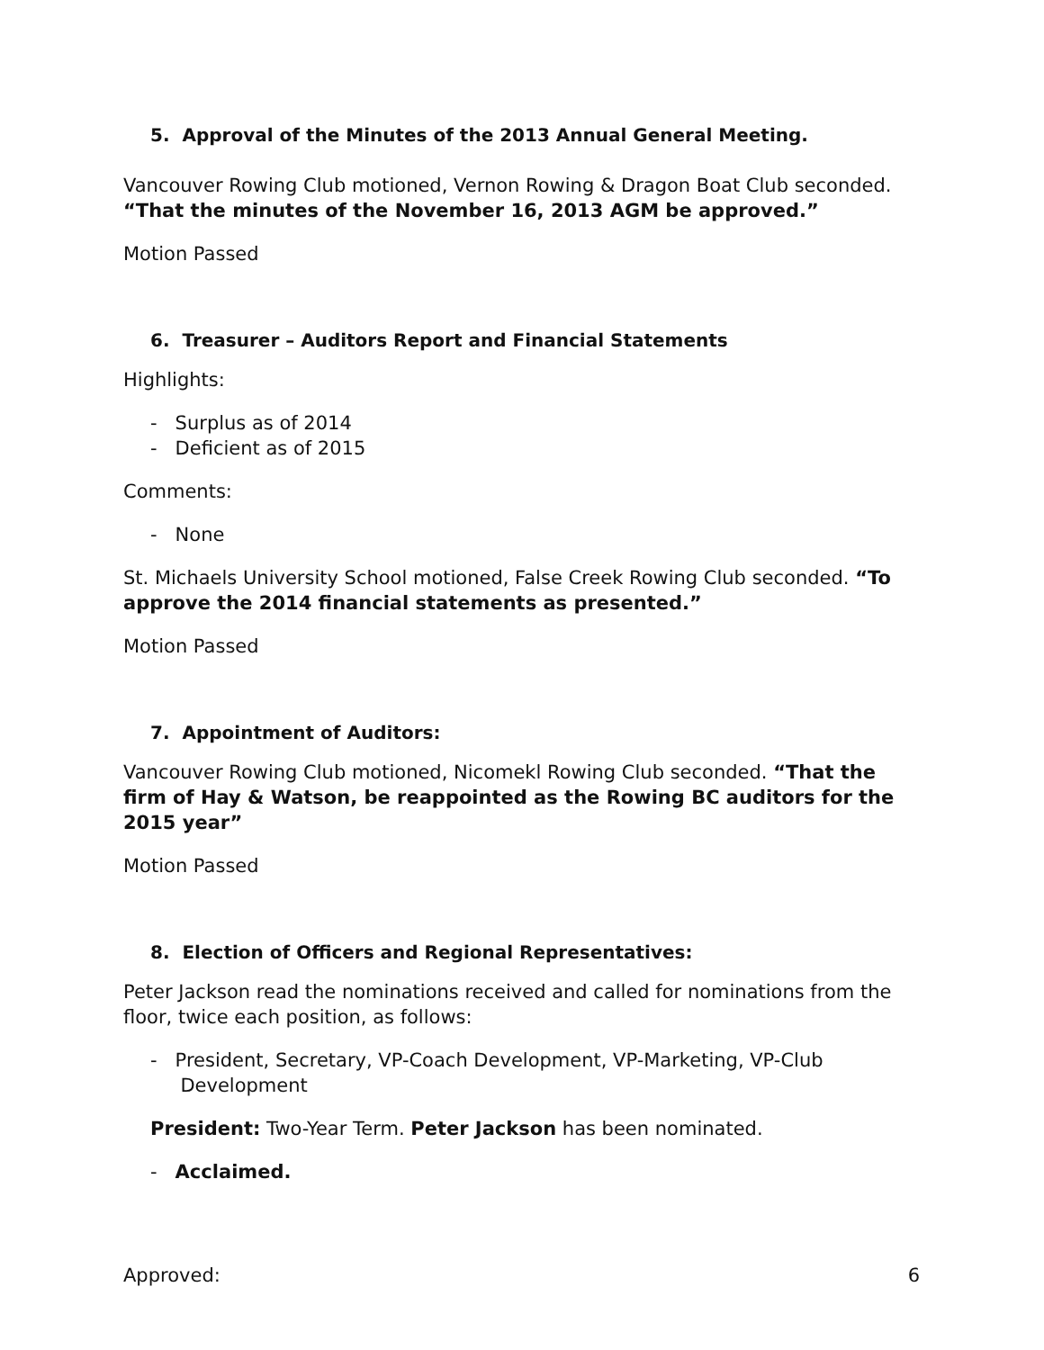5. Approval of the Minutes of the 2013 Annual General Meeting.
Vancouver Rowing Club motioned, Vernon Rowing & Dragon Boat Club seconded. “That the minutes of the November 16, 2013 AGM be approved.”
Motion Passed
6. Treasurer – Auditors Report and Financial Statements
Highlights:
- Surplus as of 2014
- Deficient as of 2015
Comments:
- None
St. Michaels University School motioned, False Creek Rowing Club seconded. “To approve the 2014 financial statements as presented.”
Motion Passed
7. Appointment of Auditors:
Vancouver Rowing Club motioned, Nicomekl Rowing Club seconded. “That the firm of Hay & Watson, be reappointed as the Rowing BC auditors for the 2015 year”
Motion Passed
8. Election of Officers and Regional Representatives:
Peter Jackson read the nominations received and called for nominations from the floor, twice each position, as follows:
- President, Secretary, VP-Coach Development, VP-Marketing, VP-Club
Development
President: Two-Year Term. Peter Jackson has been nominated.
- Acclaimed.
Approved: 6